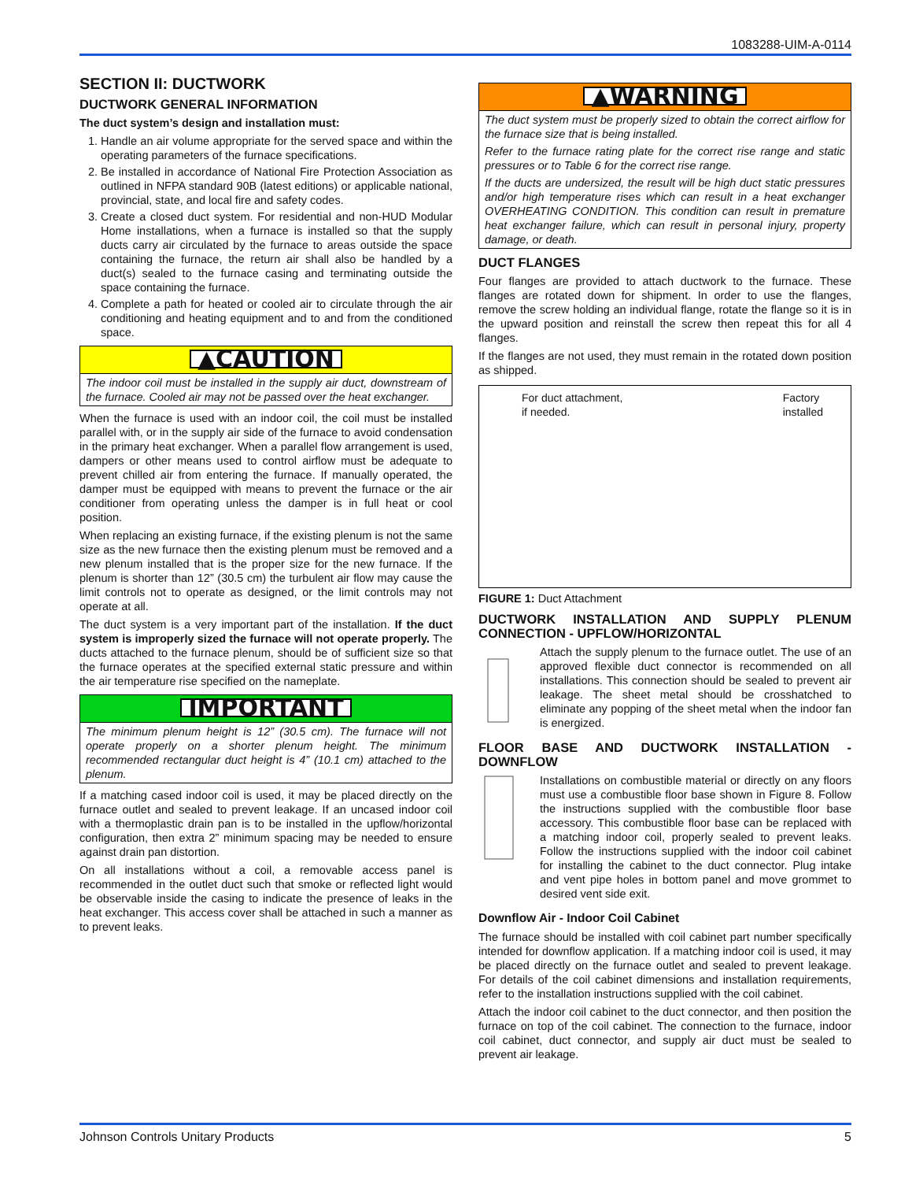1083288-UIM-A-0114
SECTION II: DUCTWORK
DUCTWORK GENERAL INFORMATION
The duct system’s design and installation must:
1. Handle an air volume appropriate for the served space and within the operating parameters of the furnace specifications.
2. Be installed in accordance of National Fire Protection Association as outlined in NFPA standard 90B (latest editions) or applicable national, provincial, state, and local fire and safety codes.
3. Create a closed duct system. For residential and non-HUD Modular Home installations, when a furnace is installed so that the supply ducts carry air circulated by the furnace to areas outside the space containing the furnace, the return air shall also be handled by a duct(s) sealed to the furnace casing and terminating outside the space containing the furnace.
4. Complete a path for heated or cooled air to circulate through the air conditioning and heating equipment and to and from the conditioned space.
▲CAUTION
The indoor coil must be installed in the supply air duct, downstream of the furnace. Cooled air may not be passed over the heat exchanger.
When the furnace is used with an indoor coil, the coil must be installed parallel with, or in the supply air side of the furnace to avoid condensation in the primary heat exchanger. When a parallel flow arrangement is used, dampers or other means used to control airflow must be adequate to prevent chilled air from entering the furnace. If manually operated, the damper must be equipped with means to prevent the furnace or the air conditioner from operating unless the damper is in full heat or cool position.
When replacing an existing furnace, if the existing plenum is not the same size as the new furnace then the existing plenum must be removed and a new plenum installed that is the proper size for the new furnace. If the plenum is shorter than 12” (30.5 cm) the turbulent air flow may cause the limit controls not to operate as designed, or the limit controls may not operate at all.
The duct system is a very important part of the installation. If the duct system is improperly sized the furnace will not operate properly. The ducts attached to the furnace plenum, should be of sufficient size so that the furnace operates at the specified external static pressure and within the air temperature rise specified on the nameplate.
IMPORTANT
The minimum plenum height is 12” (30.5 cm). The furnace will not operate properly on a shorter plenum height. The minimum recommended rectangular duct height is 4” (10.1 cm) attached to the plenum.
If a matching cased indoor coil is used, it may be placed directly on the furnace outlet and sealed to prevent leakage. If an uncased indoor coil with a thermoplastic drain pan is to be installed in the upflow/horizontal configuration, then extra 2” minimum spacing may be needed to ensure against drain pan distortion.
On all installations without a coil, a removable access panel is recommended in the outlet duct such that smoke or reflected light would be observable inside the casing to indicate the presence of leaks in the heat exchanger. This access cover shall be attached in such a manner as to prevent leaks.
▲WARNING
The duct system must be properly sized to obtain the correct airflow for the furnace size that is being installed.
Refer to the furnace rating plate for the correct rise range and static pressures or to Table 6 for the correct rise range.
If the ducts are undersized, the result will be high duct static pressures and/or high temperature rises which can result in a heat exchanger OVERHEATING CONDITION. This condition can result in premature heat exchanger failure, which can result in personal injury, property damage, or death.
DUCT FLANGES
Four flanges are provided to attach ductwork to the furnace. These flanges are rotated down for shipment. In order to use the flanges, remove the screw holding an individual flange, rotate the flange so it is in the upward position and reinstall the screw then repeat this for all 4 flanges.
If the flanges are not used, they must remain in the rotated down position as shipped.
For duct attachment,
if needed.
Factory
installed
FIGURE 1: Duct Attachment
DUCTWORK INSTALLATION AND SUPPLY PLENUM CONNECTION - UPFLOW/HORIZONTAL
Attach the supply plenum to the furnace outlet. The use of an approved flexible duct connector is recommended on all installations. This connection should be sealed to prevent air leakage. The sheet metal should be crosshatched to eliminate any popping of the sheet metal when the indoor fan is energized.
FLOOR BASE AND DUCTWORK INSTALLATION - DOWNFLOW
Installations on combustible material or directly on any floors must use a combustible floor base shown in Figure 8. Follow the instructions supplied with the combustible floor base accessory. This combustible floor base can be replaced with a matching indoor coil, properly sealed to prevent leaks. Follow the instructions supplied with the indoor coil cabinet for installing the cabinet to the duct connector. Plug intake and vent pipe holes in bottom panel and move grommet to desired vent side exit.
Downflow Air - Indoor Coil Cabinet
The furnace should be installed with coil cabinet part number specifically intended for downflow application. If a matching indoor coil is used, it may be placed directly on the furnace outlet and sealed to prevent leakage. For details of the coil cabinet dimensions and installation requirements, refer to the installation instructions supplied with the coil cabinet.
Attach the indoor coil cabinet to the duct connector, and then position the furnace on top of the coil cabinet. The connection to the furnace, indoor coil cabinet, duct connector, and supply air duct must be sealed to prevent air leakage.
Johnson Controls Unitary Products 5